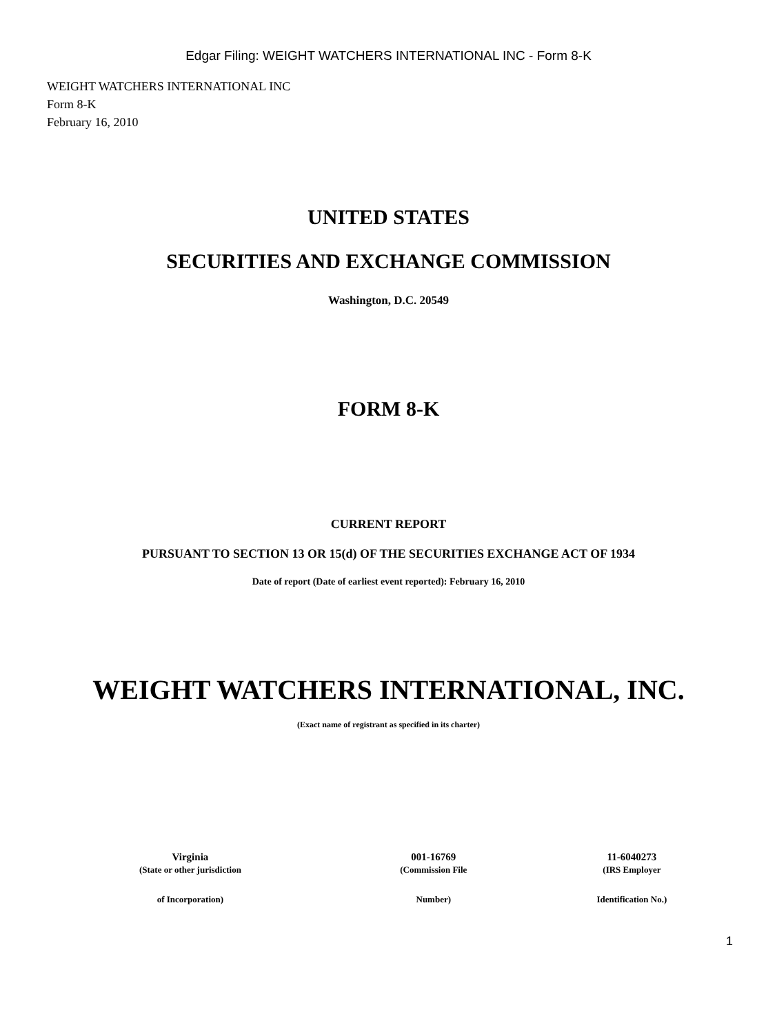Edgar Filing: WEIGHT WATCHERS INTERNATIONAL INC - Form 8-K
WEIGHT WATCHERS INTERNATIONAL INC
Form 8-K
February 16, 2010
UNITED STATES
SECURITIES AND EXCHANGE COMMISSION
Washington, D.C. 20549
FORM 8-K
CURRENT REPORT
PURSUANT TO SECTION 13 OR 15(d) OF THE SECURITIES EXCHANGE ACT OF 1934
Date of report (Date of earliest event reported): February 16, 2010
WEIGHT WATCHERS INTERNATIONAL, INC.
(Exact name of registrant as specified in its charter)
| Virginia | 001-16769 | 11-6040273 |
| (State or other jurisdiction | (Commission File | (IRS Employer |
| of Incorporation) | Number) | Identification No.) |
1